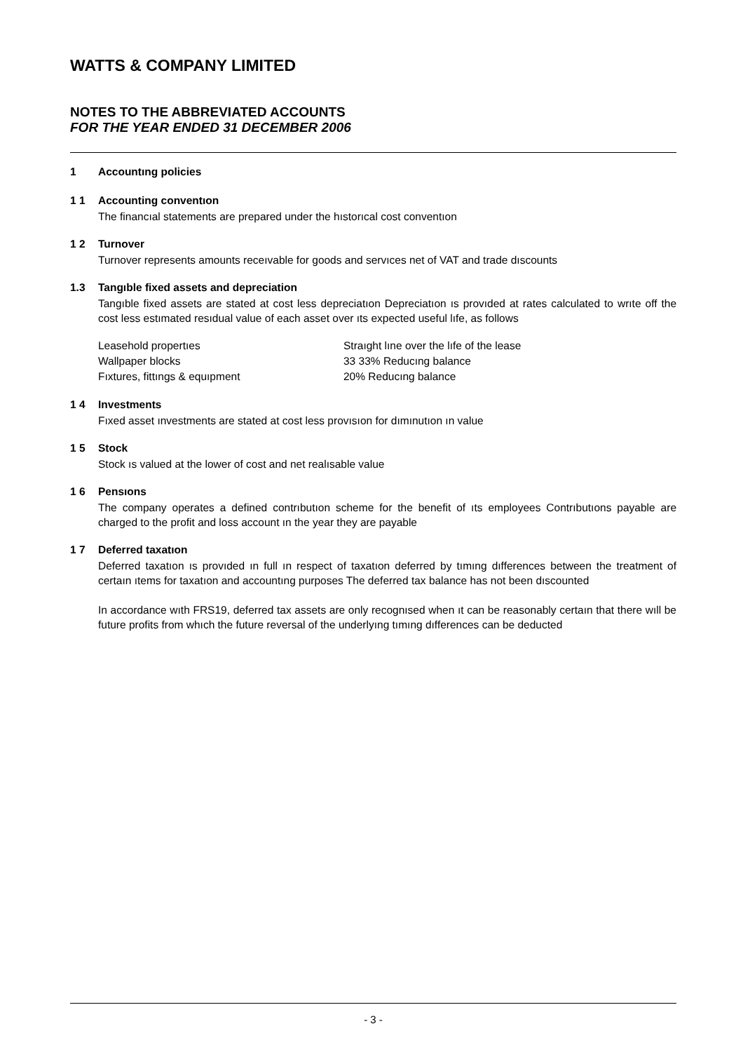WATTS & COMPANY LIMITED
NOTES TO THE ABBREVIATED ACCOUNTS
FOR THE YEAR ENDED 31 DECEMBER 2006
1 Accountıng policies
1 1 Accounting conventıon
The financıal statements are prepared under the hıstorıcal cost conventıon
1 2 Turnover
Turnover represents amounts receıvable for goods and servıces net of VAT and trade dıscounts
1.3 Tangıble fixed assets and depreciation
Tangıble fixed assets are stated at cost less depreciatıon Depreciatıon ıs provıded at rates calculated to wrıte off the cost less estımated resıdual value of each asset over ıts expected useful lıfe, as follows
| Leasehold propertıes | Straıght lıne over the lıfe of the lease |
| Wallpaper blocks | 33 33% Reducıng balance |
| Fıxtures, fittıngs & equıpment | 20% Reducıng balance |
1 4 Investments
Fıxed asset ınvestments are stated at cost less provısıon for dımınutıon ın value
1 5 Stock
Stock ıs valued at the lower of cost and net realısable value
1 6 Pensıons
The company operates a defined contrıbutıon scheme for the benefit of ıts employees Contrıbutıons payable are charged to the profit and loss account ın the year they are payable
1 7 Deferred taxatıon
Deferred taxatıon ıs provıded ın full ın respect of taxatıon deferred by tımıng dıfferences between the treatment of certaın ıtems for taxatıon and accountıng purposes The deferred tax balance has not been dıscounted
In accordance wıth FRS19, deferred tax assets are only recognısed when ıt can be reasonably certaın that there wıll be future profits from whıch the future reversal of the underlyıng tımıng dıfferences can be deducted
- 3 -